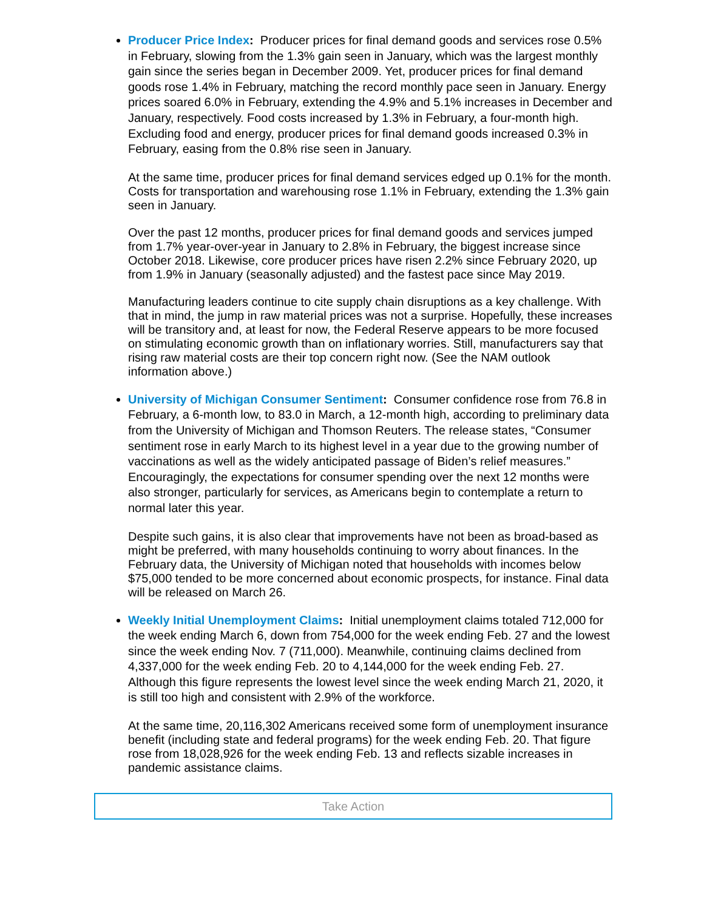Producer Price Index: Producer prices for final demand goods and services rose 0.5% in February, slowing from the 1.3% gain seen in January, which was the largest monthly gain since the series began in December 2009. Yet, producer prices for final demand goods rose 1.4% in February, matching the record monthly pace seen in January. Energy prices soared 6.0% in February, extending the 4.9% and 5.1% increases in December and January, respectively. Food costs increased by 1.3% in February, a four-month high. Excluding food and energy, producer prices for final demand goods increased 0.3% in February, easing from the 0.8% rise seen in January.
At the same time, producer prices for final demand services edged up 0.1% for the month. Costs for transportation and warehousing rose 1.1% in February, extending the 1.3% gain seen in January.
Over the past 12 months, producer prices for final demand goods and services jumped from 1.7% year-over-year in January to 2.8% in February, the biggest increase since October 2018. Likewise, core producer prices have risen 2.2% since February 2020, up from 1.9% in January (seasonally adjusted) and the fastest pace since May 2019.
Manufacturing leaders continue to cite supply chain disruptions as a key challenge. With that in mind, the jump in raw material prices was not a surprise. Hopefully, these increases will be transitory and, at least for now, the Federal Reserve appears to be more focused on stimulating economic growth than on inflationary worries. Still, manufacturers say that rising raw material costs are their top concern right now. (See the NAM outlook information above.)
University of Michigan Consumer Sentiment: Consumer confidence rose from 76.8 in February, a 6-month low, to 83.0 in March, a 12-month high, according to preliminary data from the University of Michigan and Thomson Reuters. The release states, “Consumer sentiment rose in early March to its highest level in a year due to the growing number of vaccinations as well as the widely anticipated passage of Biden’s relief measures.” Encouragingly, the expectations for consumer spending over the next 12 months were also stronger, particularly for services, as Americans begin to contemplate a return to normal later this year.
Despite such gains, it is also clear that improvements have not been as broad-based as might be preferred, with many households continuing to worry about finances. In the February data, the University of Michigan noted that households with incomes below $75,000 tended to be more concerned about economic prospects, for instance. Final data will be released on March 26.
Weekly Initial Unemployment Claims: Initial unemployment claims totaled 712,000 for the week ending March 6, down from 754,000 for the week ending Feb. 27 and the lowest since the week ending Nov. 7 (711,000). Meanwhile, continuing claims declined from 4,337,000 for the week ending Feb. 20 to 4,144,000 for the week ending Feb. 27. Although this figure represents the lowest level since the week ending March 21, 2020, it is still too high and consistent with 2.9% of the workforce.
At the same time, 20,116,302 Americans received some form of unemployment insurance benefit (including state and federal programs) for the week ending Feb. 20. That figure rose from 18,028,926 for the week ending Feb. 13 and reflects sizable increases in pandemic assistance claims.
Take Action